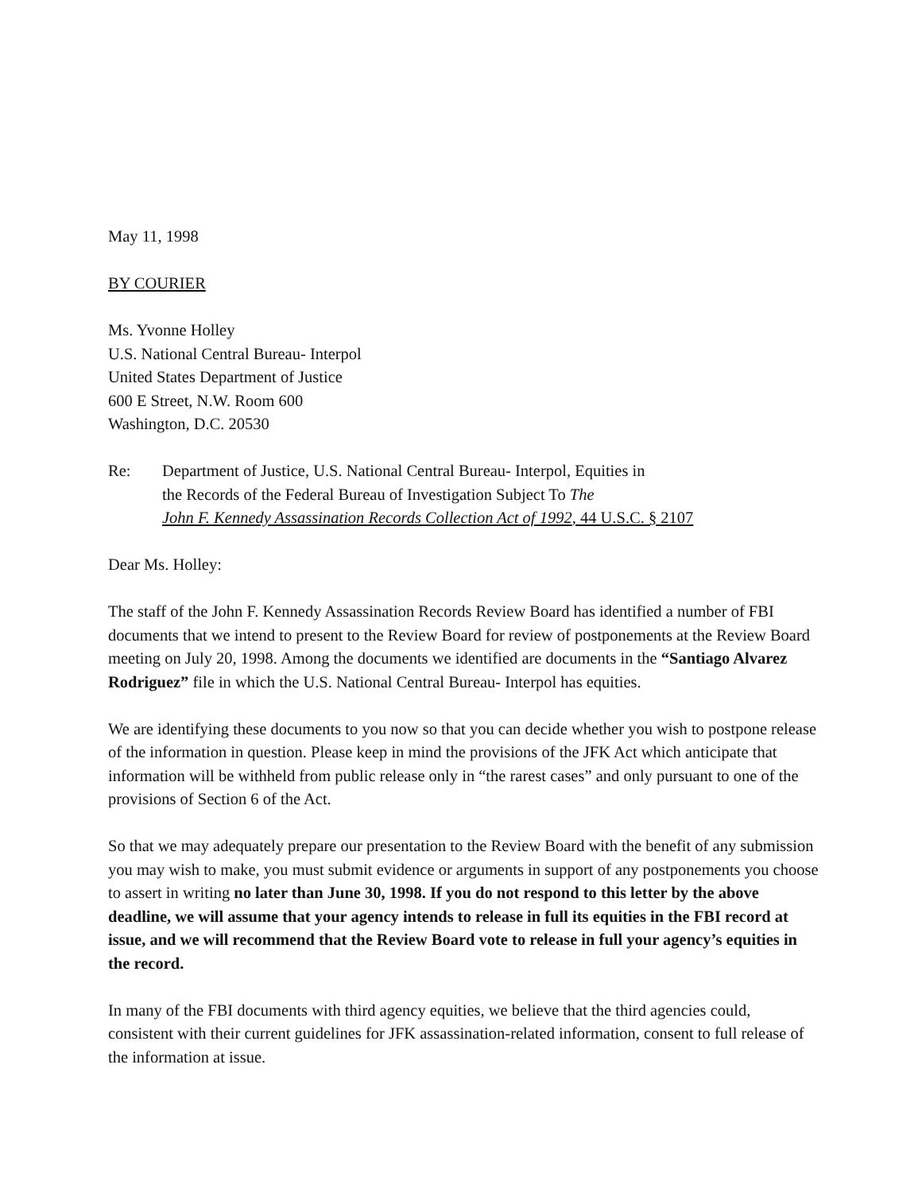May 11, 1998
BY COURIER
Ms. Yvonne Holley
U.S. National Central Bureau- Interpol
United States Department of Justice
600 E Street, N.W. Room 600
Washington, D.C. 20530
Re: Department of Justice, U.S. National Central Bureau- Interpol, Equities in
the Records of the Federal Bureau of Investigation Subject To The
John F. Kennedy Assassination Records Collection Act of 1992, 44 U.S.C. § 2107
Dear Ms. Holley:
The staff of the John F. Kennedy Assassination Records Review Board has identified a number of FBI documents that we intend to present to the Review Board for review of postponements at the Review Board meeting on July 20, 1998. Among the documents we identified are documents in the “Santiago Alvarez Rodriguez” file in which the U.S. National Central Bureau- Interpol has equities.
We are identifying these documents to you now so that you can decide whether you wish to postpone release of the information in question. Please keep in mind the provisions of the JFK Act which anticipate that information will be withheld from public release only in “the rarest cases” and only pursuant to one of the provisions of Section 6 of the Act.
So that we may adequately prepare our presentation to the Review Board with the benefit of any submission you may wish to make, you must submit evidence or arguments in support of any postponements you choose to assert in writing no later than June 30, 1998. If you do not respond to this letter by the above deadline, we will assume that your agency intends to release in full its equities in the FBI record at issue, and we will recommend that the Review Board vote to release in full your agency’s equities in the record.
In many of the FBI documents with third agency equities, we believe that the third agencies could, consistent with their current guidelines for JFK assassination-related information, consent to full release of the information at issue.